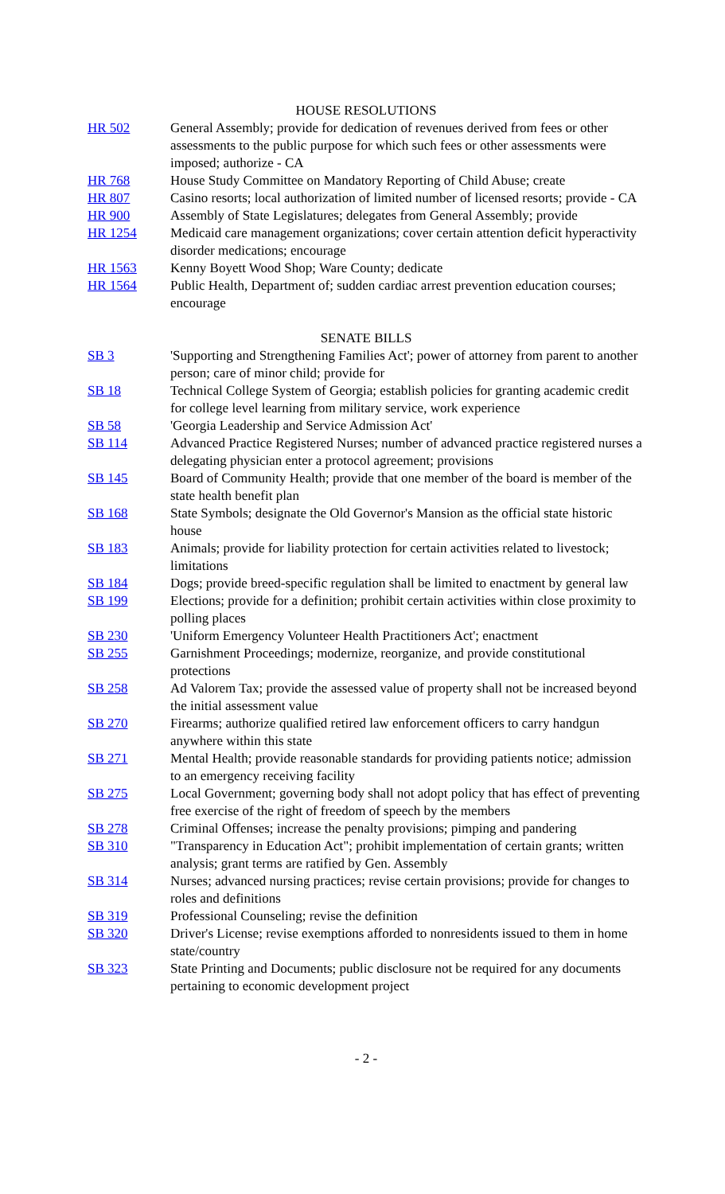HOUSE RESOLUTIONS
| HR 502 | General Assembly; provide for dedication of revenues derived from fees or other assessments to the public purpose for which such fees or other assessments were imposed; authorize - CA |
| HR 768 | House Study Committee on Mandatory Reporting of Child Abuse; create |
| HR 807 | Casino resorts; local authorization of limited number of licensed resorts; provide - CA |
| HR 900 | Assembly of State Legislatures; delegates from General Assembly; provide |
| HR 1254 | Medicaid care management organizations; cover certain attention deficit hyperactivity disorder medications; encourage |
| HR 1563 | Kenny Boyett Wood Shop; Ware County; dedicate |
| HR 1564 | Public Health, Department of; sudden cardiac arrest prevention education courses; encourage |
SENATE BILLS
| SB 3 | 'Supporting and Strengthening Families Act'; power of attorney from parent to another person; care of minor child; provide for |
| SB 18 | Technical College System of Georgia; establish policies for granting academic credit for college level learning from military service, work experience |
| SB 58 | 'Georgia Leadership and Service Admission Act' |
| SB 114 | Advanced Practice Registered Nurses; number of advanced practice registered nurses a delegating physician enter a protocol agreement; provisions |
| SB 145 | Board of Community Health; provide that one member of the board is member of the state health benefit plan |
| SB 168 | State Symbols; designate the Old Governor's Mansion as the official state historic house |
| SB 183 | Animals; provide for liability protection for certain activities related to livestock; limitations |
| SB 184 | Dogs; provide breed-specific regulation shall be limited to enactment by general law |
| SB 199 | Elections; provide for a definition; prohibit certain activities within close proximity to polling places |
| SB 230 | 'Uniform Emergency Volunteer Health Practitioners Act'; enactment |
| SB 255 | Garnishment Proceedings; modernize, reorganize, and provide constitutional protections |
| SB 258 | Ad Valorem Tax; provide the assessed value of property shall not be increased beyond the initial assessment value |
| SB 270 | Firearms; authorize qualified retired law enforcement officers to carry handgun anywhere within this state |
| SB 271 | Mental Health; provide reasonable standards for providing patients notice; admission to an emergency receiving facility |
| SB 275 | Local Government; governing body shall not adopt policy that has effect of preventing free exercise of the right of freedom of speech by the members |
| SB 278 | Criminal Offenses; increase the penalty provisions; pimping and pandering |
| SB 310 | "Transparency in Education Act"; prohibit implementation of certain grants; written analysis; grant terms are ratified by Gen. Assembly |
| SB 314 | Nurses; advanced nursing practices; revise certain provisions; provide for changes to roles and definitions |
| SB 319 | Professional Counseling; revise the definition |
| SB 320 | Driver's License; revise exemptions afforded to nonresidents issued to them in home state/country |
| SB 323 | State Printing and Documents; public disclosure not be required for any documents pertaining to economic development project |
- 2 -